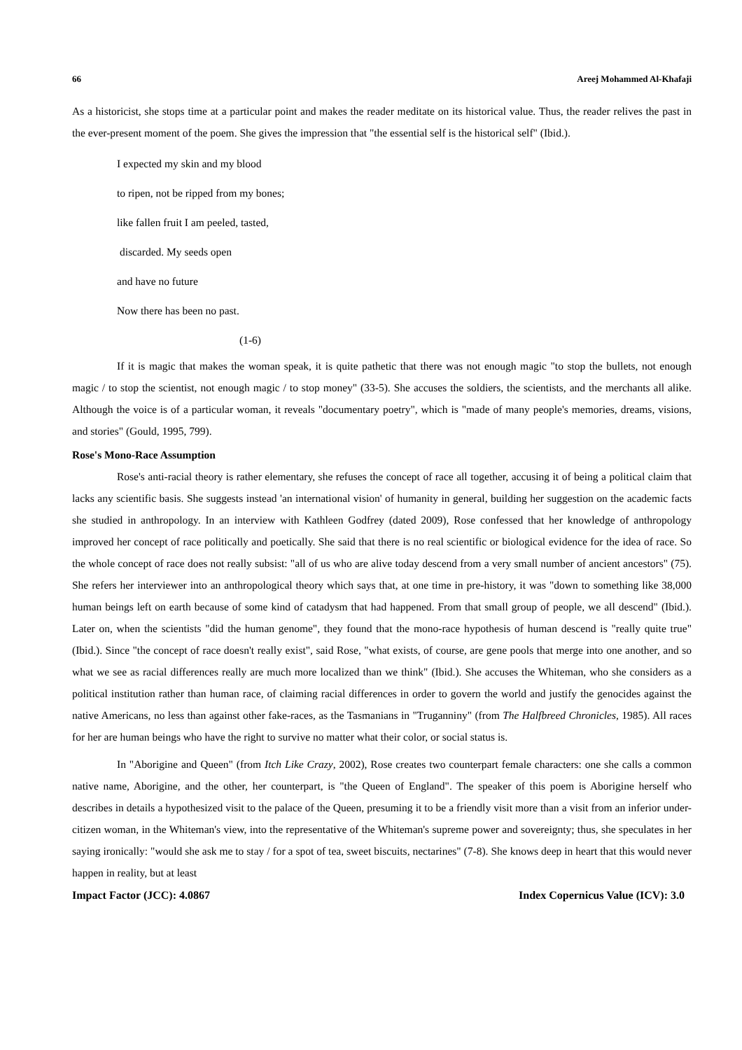66 Areej Mohammed Al-Khafaji
As a historicist, she stops time at a particular point and makes the reader meditate on its historical value. Thus, the reader relives the past in the ever-present moment of the poem. She gives the impression that "the essential self is the historical self" (Ibid.).
I expected my skin and my blood
to ripen, not be ripped from my bones;
like fallen fruit I am peeled, tasted,
discarded. My seeds open
and have no future
Now there has been no past.
(1-6)
If it is magic that makes the woman speak, it is quite pathetic that there was not enough magic "to stop the bullets, not enough magic / to stop the scientist, not enough magic / to stop money" (33-5). She accuses the soldiers, the scientists, and the merchants all alike. Although the voice is of a particular woman, it reveals "documentary poetry", which is "made of many people's memories, dreams, visions, and stories" (Gould, 1995, 799).
Rose's Mono-Race Assumption
Rose's anti-racial theory is rather elementary, she refuses the concept of race all together, accusing it of being a political claim that lacks any scientific basis. She suggests instead 'an international vision' of humanity in general, building her suggestion on the academic facts she studied in anthropology. In an interview with Kathleen Godfrey (dated 2009), Rose confessed that her knowledge of anthropology improved her concept of race politically and poetically. She said that there is no real scientific or biological evidence for the idea of race. So the whole concept of race does not really subsist: "all of us who are alive today descend from a very small number of ancient ancestors" (75). She refers her interviewer into an anthropological theory which says that, at one time in pre-history, it was "down to something like 38,000 human beings left on earth because of some kind of catadysm that had happened. From that small group of people, we all descend" (Ibid.). Later on, when the scientists "did the human genome", they found that the mono-race hypothesis of human descend is "really quite true" (Ibid.). Since "the concept of race doesn't really exist", said Rose, "what exists, of course, are gene pools that merge into one another, and so what we see as racial differences really are much more localized than we think" (Ibid.). She accuses the Whiteman, who she considers as a political institution rather than human race, of claiming racial differences in order to govern the world and justify the genocides against the native Americans, no less than against other fake-races, as the Tasmanians in "Truganniny" (from The Halfbreed Chronicles, 1985). All races for her are human beings who have the right to survive no matter what their color, or social status is.
In "Aborigine and Queen" (from Itch Like Crazy, 2002), Rose creates two counterpart female characters: one she calls a common native name, Aborigine, and the other, her counterpart, is "the Queen of England". The speaker of this poem is Aborigine herself who describes in details a hypothesized visit to the palace of the Queen, presuming it to be a friendly visit more than a visit from an inferior under-citizen woman, in the Whiteman's view, into the representative of the Whiteman's supreme power and sovereignty; thus, she speculates in her saying ironically: "would she ask me to stay / for a spot of tea, sweet biscuits, nectarines" (7-8). She knows deep in heart that this would never happen in reality, but at least
Impact Factor (JCC): 4.0867 Index Copernicus Value (ICV): 3.0